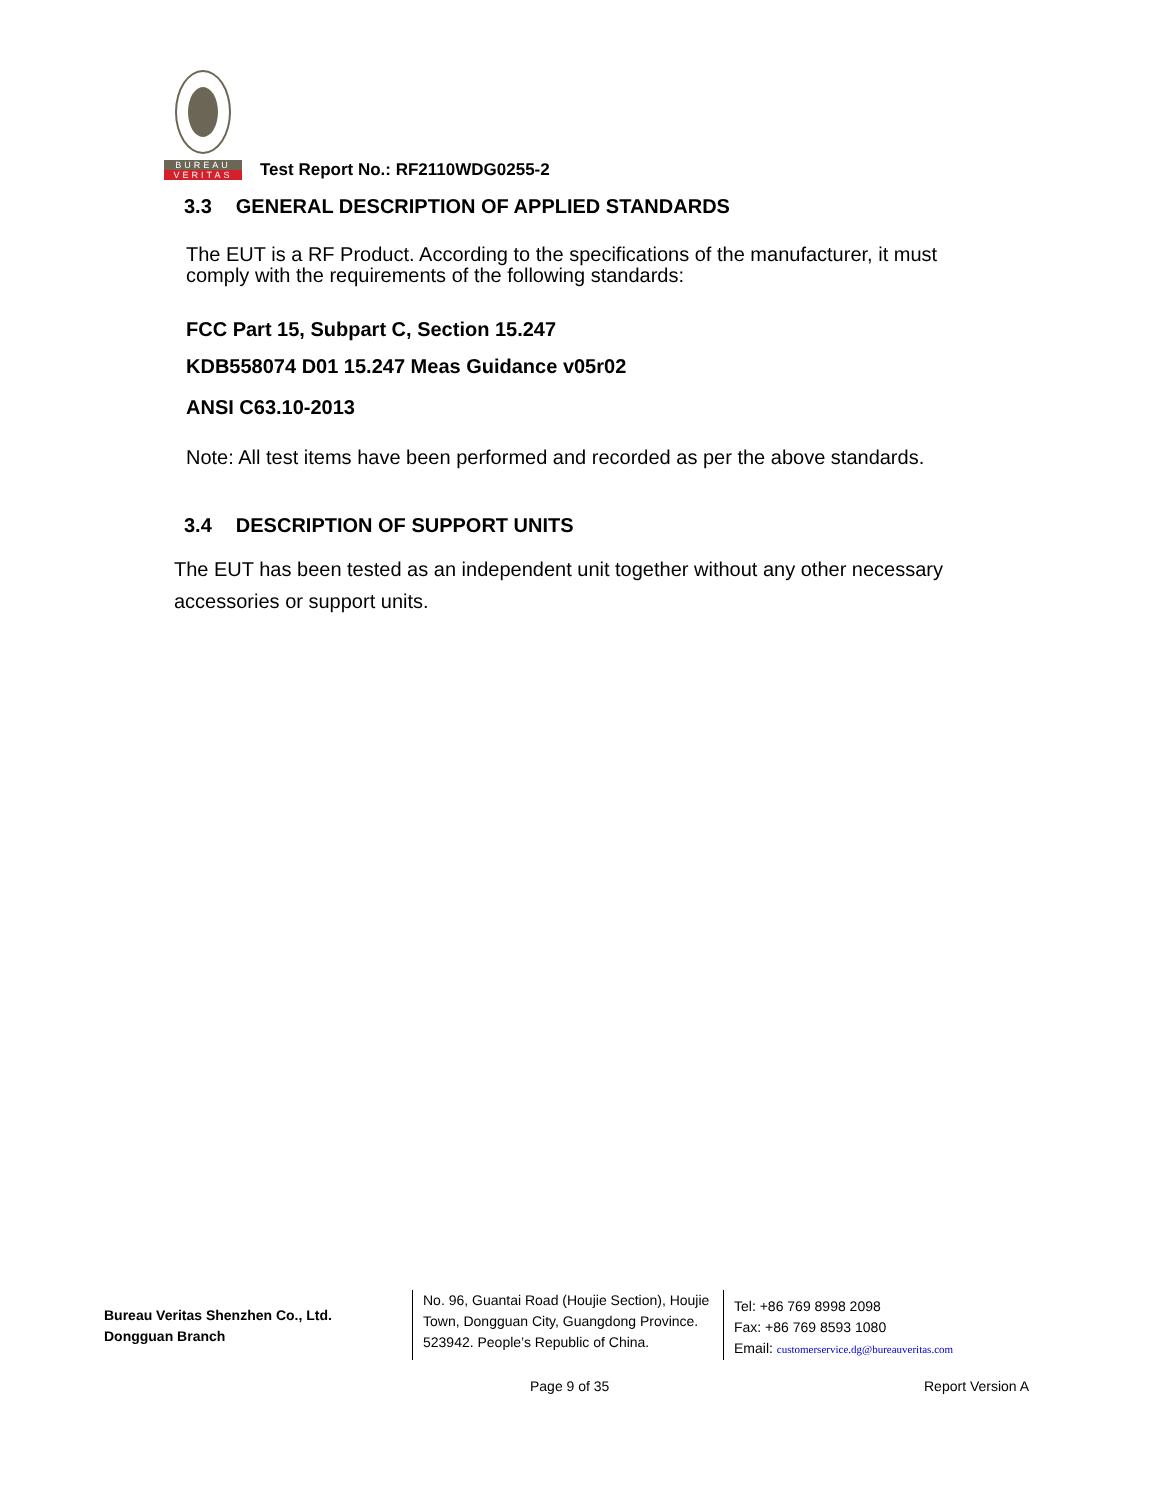BUREAU
VERITAS
Test Report No.: RF2110WDG0255-2
3.3 GENERAL DESCRIPTION OF APPLIED STANDARDS
The EUT is a RF Product. According to the specifications of the manufacturer, it must comply with the requirements of the following standards:
FCC Part 15, Subpart C, Section 15.247
KDB558074 D01 15.247 Meas Guidance v05r02
ANSI C63.10-2013
Note: All test items have been performed and recorded as per the above standards.
3.4 DESCRIPTION OF SUPPORT UNITS
The EUT has been tested as an independent unit together without any other necessary accessories or support units.
Bureau Veritas Shenzhen Co., Ltd.
Dongguan Branch
No. 96, Guantai Road (Houjie Section), Houjie Town, Dongguan City, Guangdong Province. 523942. People’s Republic of China.
Tel: +86 769 8998 2098
Fax: +86 769 8593 1080
Email: customerservice.dg@bureauveritas.com
Page 9 of 35 Report Version A